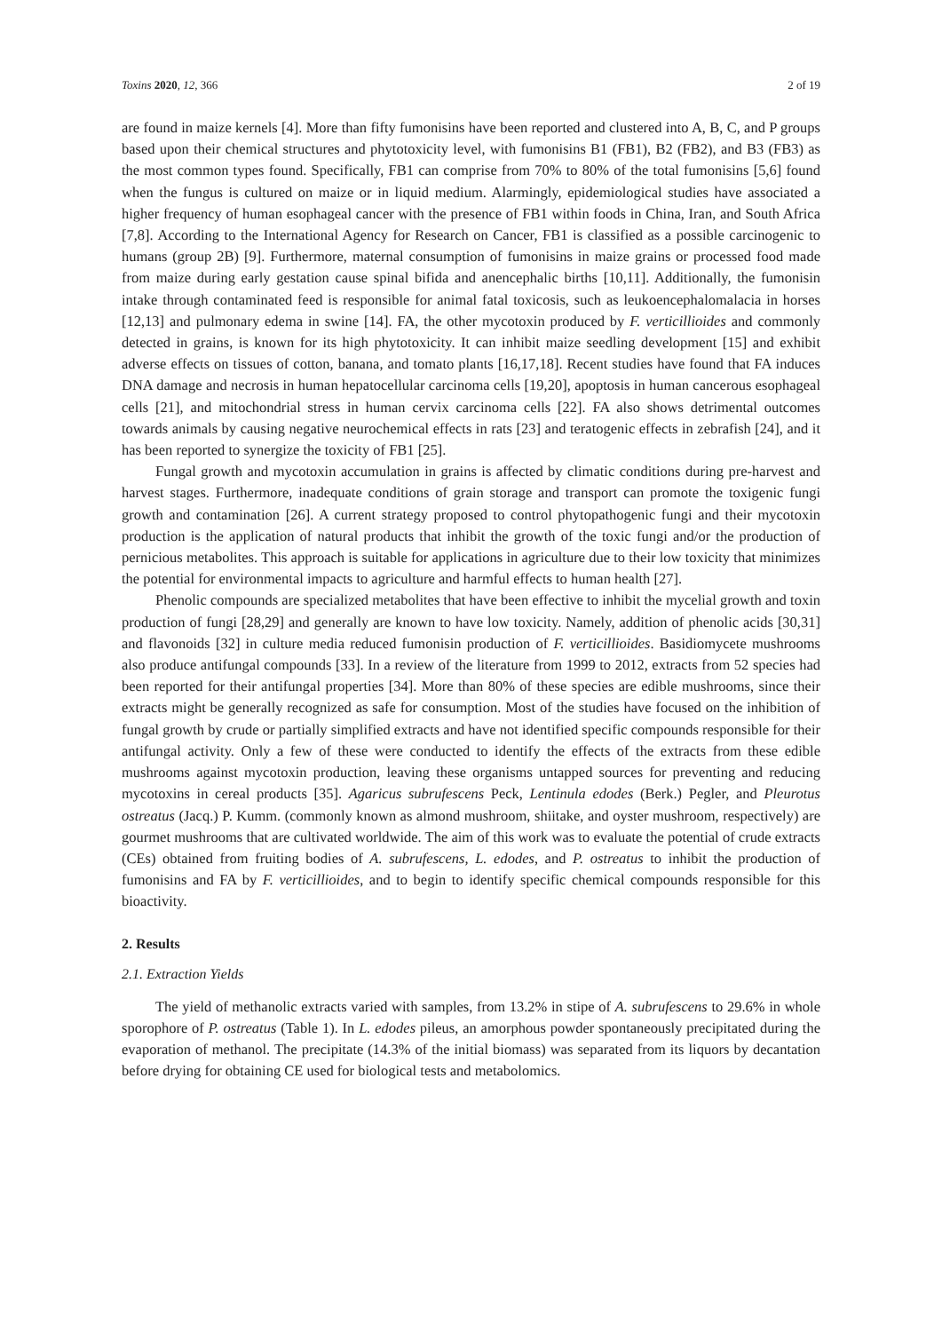Toxins 2020, 12, 366 2 of 19
are found in maize kernels [4]. More than fifty fumonisins have been reported and clustered into A, B, C, and P groups based upon their chemical structures and phytotoxicity level, with fumonisins B1 (FB1), B2 (FB2), and B3 (FB3) as the most common types found. Specifically, FB1 can comprise from 70% to 80% of the total fumonisins [5,6] found when the fungus is cultured on maize or in liquid medium. Alarmingly, epidemiological studies have associated a higher frequency of human esophageal cancer with the presence of FB1 within foods in China, Iran, and South Africa [7,8]. According to the International Agency for Research on Cancer, FB1 is classified as a possible carcinogenic to humans (group 2B) [9]. Furthermore, maternal consumption of fumonisins in maize grains or processed food made from maize during early gestation cause spinal bifida and anencephalic births [10,11]. Additionally, the fumonisin intake through contaminated feed is responsible for animal fatal toxicosis, such as leukoencephalomalacia in horses [12,13] and pulmonary edema in swine [14]. FA, the other mycotoxin produced by F. verticillioides and commonly detected in grains, is known for its high phytotoxicity. It can inhibit maize seedling development [15] and exhibit adverse effects on tissues of cotton, banana, and tomato plants [16,17,18]. Recent studies have found that FA induces DNA damage and necrosis in human hepatocellular carcinoma cells [19,20], apoptosis in human cancerous esophageal cells [21], and mitochondrial stress in human cervix carcinoma cells [22]. FA also shows detrimental outcomes towards animals by causing negative neurochemical effects in rats [23] and teratogenic effects in zebrafish [24], and it has been reported to synergize the toxicity of FB1 [25].
Fungal growth and mycotoxin accumulation in grains is affected by climatic conditions during pre-harvest and harvest stages. Furthermore, inadequate conditions of grain storage and transport can promote the toxigenic fungi growth and contamination [26]. A current strategy proposed to control phytopathogenic fungi and their mycotoxin production is the application of natural products that inhibit the growth of the toxic fungi and/or the production of pernicious metabolites. This approach is suitable for applications in agriculture due to their low toxicity that minimizes the potential for environmental impacts to agriculture and harmful effects to human health [27].
Phenolic compounds are specialized metabolites that have been effective to inhibit the mycelial growth and toxin production of fungi [28,29] and generally are known to have low toxicity. Namely, addition of phenolic acids [30,31] and flavonoids [32] in culture media reduced fumonisin production of F. verticillioides. Basidiomycete mushrooms also produce antifungal compounds [33]. In a review of the literature from 1999 to 2012, extracts from 52 species had been reported for their antifungal properties [34]. More than 80% of these species are edible mushrooms, since their extracts might be generally recognized as safe for consumption. Most of the studies have focused on the inhibition of fungal growth by crude or partially simplified extracts and have not identified specific compounds responsible for their antifungal activity. Only a few of these were conducted to identify the effects of the extracts from these edible mushrooms against mycotoxin production, leaving these organisms untapped sources for preventing and reducing mycotoxins in cereal products [35]. Agaricus subrufescens Peck, Lentinula edodes (Berk.) Pegler, and Pleurotus ostreatus (Jacq.) P. Kumm. (commonly known as almond mushroom, shiitake, and oyster mushroom, respectively) are gourmet mushrooms that are cultivated worldwide. The aim of this work was to evaluate the potential of crude extracts (CEs) obtained from fruiting bodies of A. subrufescens, L. edodes, and P. ostreatus to inhibit the production of fumonisins and FA by F. verticillioides, and to begin to identify specific chemical compounds responsible for this bioactivity.
2. Results
2.1. Extraction Yields
The yield of methanolic extracts varied with samples, from 13.2% in stipe of A. subrufescens to 29.6% in whole sporophore of P. ostreatus (Table 1). In L. edodes pileus, an amorphous powder spontaneously precipitated during the evaporation of methanol. The precipitate (14.3% of the initial biomass) was separated from its liquors by decantation before drying for obtaining CE used for biological tests and metabolomics.